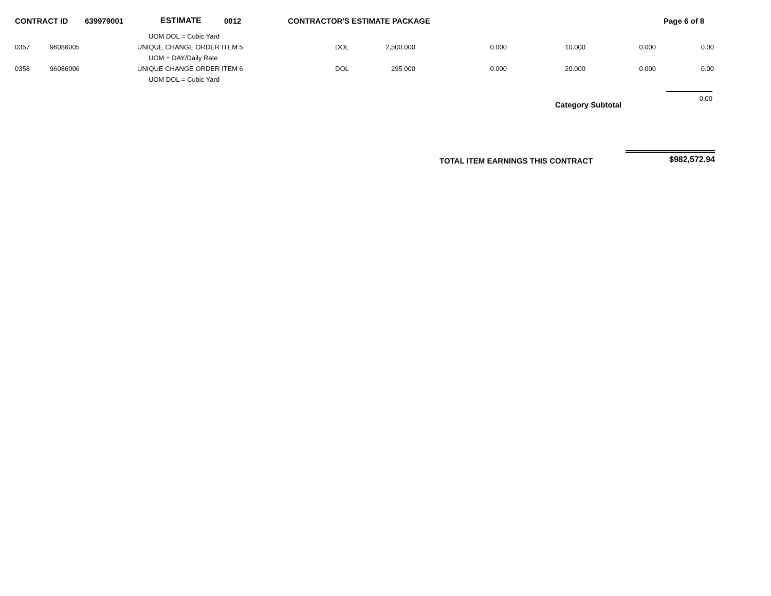CONTRACT ID 639979001 ESTIMATE 0012 CONTRACTOR'S ESTIMATE PACKAGE Page 6 of 8
| | | | UOM DOL = Cubic Yard | | | | | | | | |
| | 0357 | 96086005 | UNIQUE CHANGE ORDER ITEM 5 | DOL | 2,500.000 | 0.000 | 10.000 | 0.000 | 0.00 | | |
| | | | UOM = DAY/Daily Rate | | | | | | | | |
| | 0358 | 96086006 | UNIQUE CHANGE ORDER ITEM 6 | DOL | 295.000 | 0.000 | 20.000 | 0.000 | 0.00 | | |
| | | | UOM DOL = Cubic Yard | | | | | | | | |
Category Subtotal
0.00
TOTAL ITEM EARNINGS THIS CONTRACT
$982,572.94